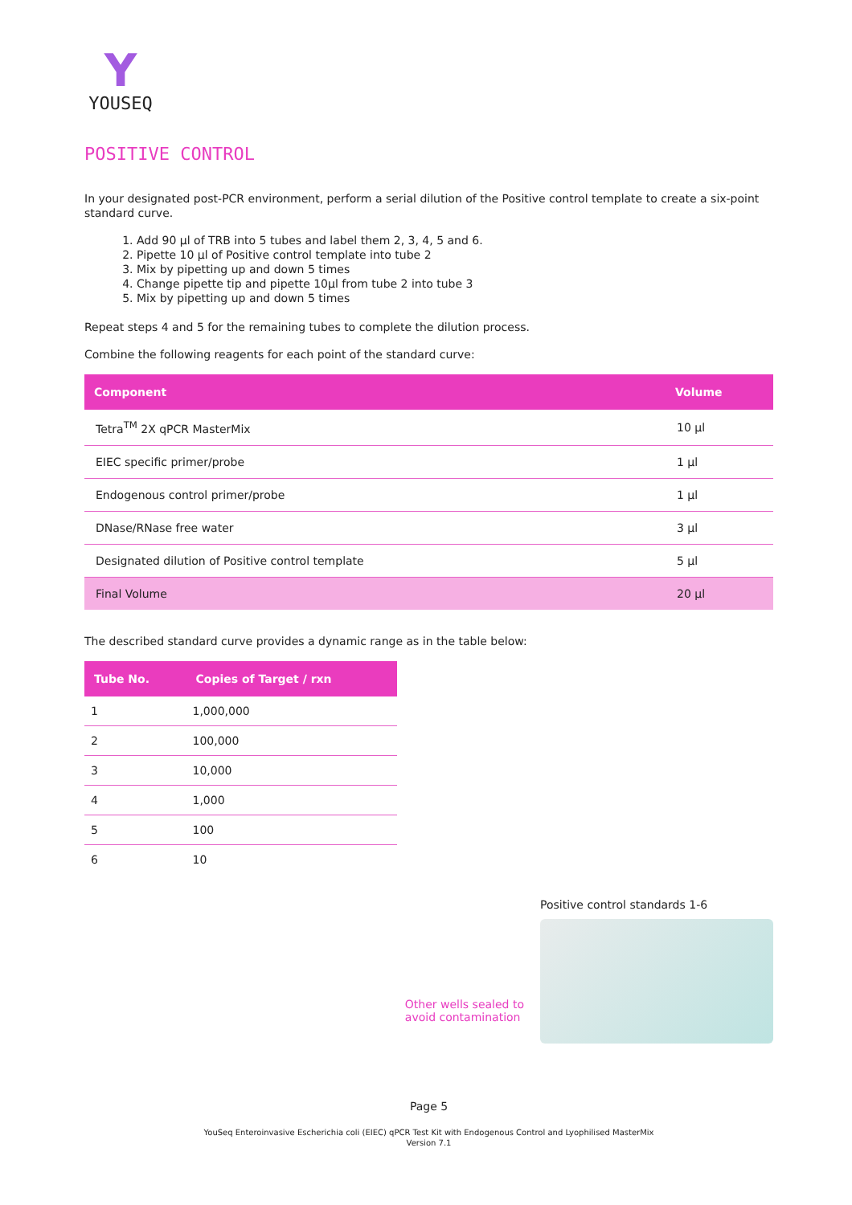Y
YOUSEQ
POSITIVE CONTROL
In your designated post-PCR environment, perform a serial dilution of the Positive control template to create a six-point standard curve.
1. Add 90 µl of TRB into 5 tubes and label them 2, 3, 4, 5 and 6.
2. Pipette 10 µl of Positive control template into tube 2
3. Mix by pipetting up and down 5 times
4. Change pipette tip and pipette 10µl from tube 2 into tube 3
5. Mix by pipetting up and down 5 times
Repeat steps 4 and 5 for the remaining tubes to complete the dilution process.
Combine the following reagents for each point of the standard curve:
| Component | Volume |
| --- | --- |
| Tetra<sup>TM</sup> 2X qPCR MasterMix | 10 µl |
| EIEC specific primer/probe | 1 µl |
| Endogenous control primer/probe | 1 µl |
| DNase/RNase free water | 3 µl |
| Designated dilution of Positive control template | 5 µl |
| Final Volume | 20 µl |
The described standard curve provides a dynamic range as in the table below:
| Tube No. | Copies of Target / rxn |
| --- | --- |
| 1 | 1,000,000 |
| 2 | 100,000 |
| 3 | 10,000 |
| 4 | 1,000 |
| 5 | 100 |
| 6 | 10 |
Other wells sealed to
avoid contamination
Positive control standards 1-6
Page 5
YouSeq Enteroinvasive Escherichia coli (EIEC) qPCR Test Kit with Endogenous Control and Lyophilised MasterMix
Version 7.1